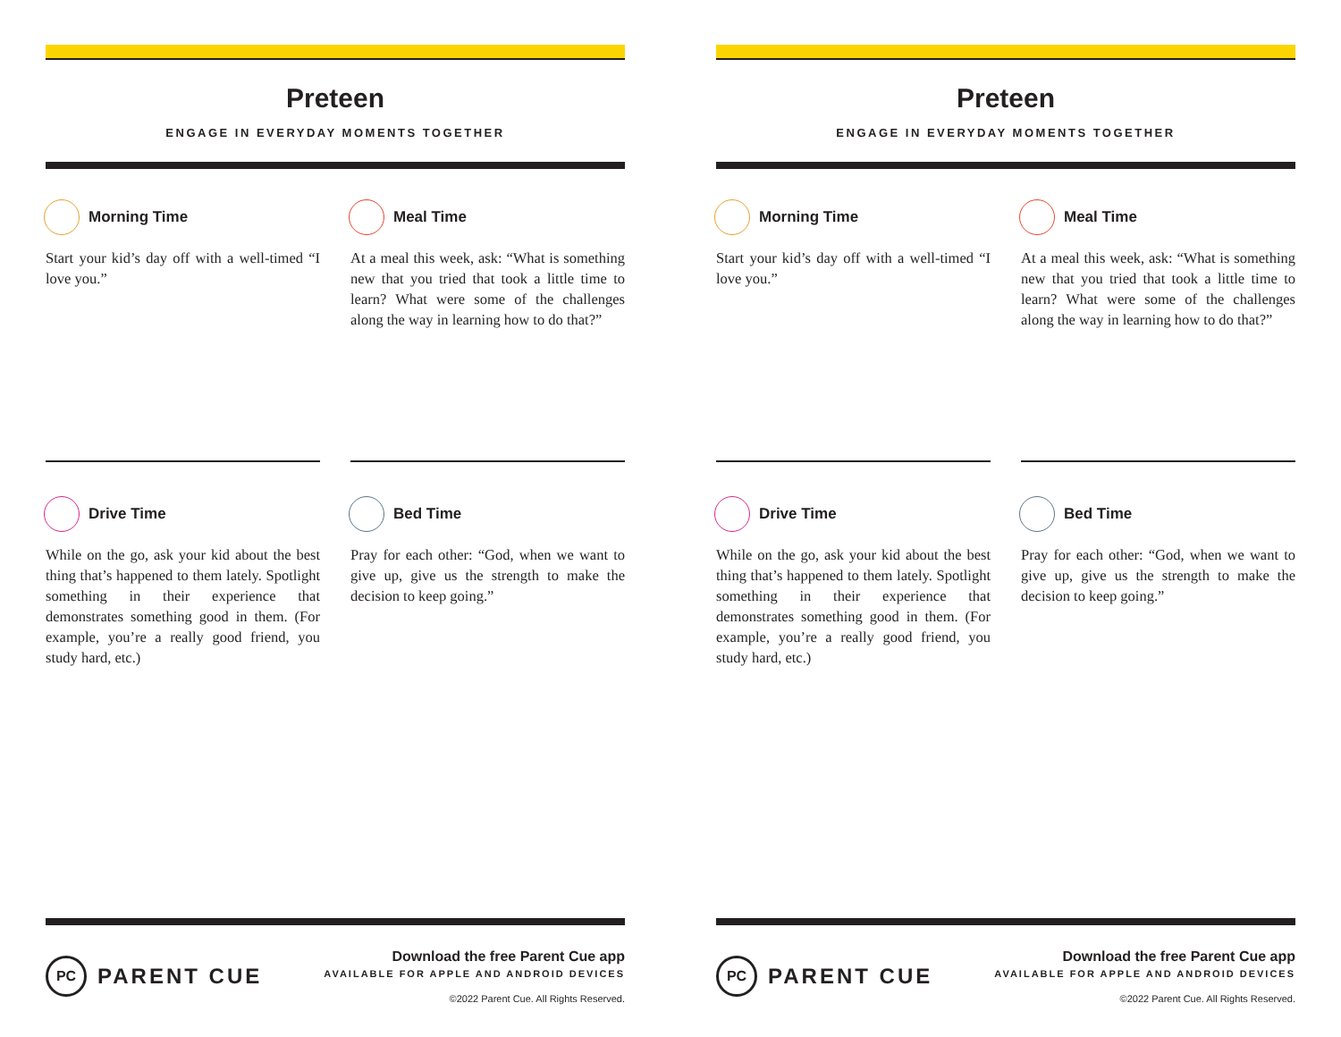Preteen
ENGAGE IN EVERYDAY MOMENTS TOGETHER
Morning Time
Start your kid’s day off with a well-timed “I love you.”
Meal Time
At a meal this week, ask: “What is something new that you tried that took a little time to learn? What were some of the challenges along the way in learning how to do that?”
Drive Time
While on the go, ask your kid about the best thing that’s happened to them lately. Spotlight something in their experience that demonstrates something good in them. (For example, you’re a really good friend, you study hard, etc.)
Bed Time
Pray for each other: “God, when we want to give up, give us the strength to make the decision to keep going.”
PC PARENT CUE
Download the free Parent Cue app
AVAILABLE FOR APPLE AND ANDROID DEVICES
©2022 Parent Cue. All Rights Reserved.
Preteen
ENGAGE IN EVERYDAY MOMENTS TOGETHER
Morning Time
Start your kid’s day off with a well-timed “I love you.”
Meal Time
At a meal this week, ask: “What is something new that you tried that took a little time to learn? What were some of the challenges along the way in learning how to do that?”
Drive Time
While on the go, ask your kid about the best thing that’s happened to them lately. Spotlight something in their experience that demonstrates something good in them. (For example, you’re a really good friend, you study hard, etc.)
Bed Time
Pray for each other: “God, when we want to give up, give us the strength to make the decision to keep going.”
PC PARENT CUE
Download the free Parent Cue app
AVAILABLE FOR APPLE AND ANDROID DEVICES
©2022 Parent Cue. All Rights Reserved.